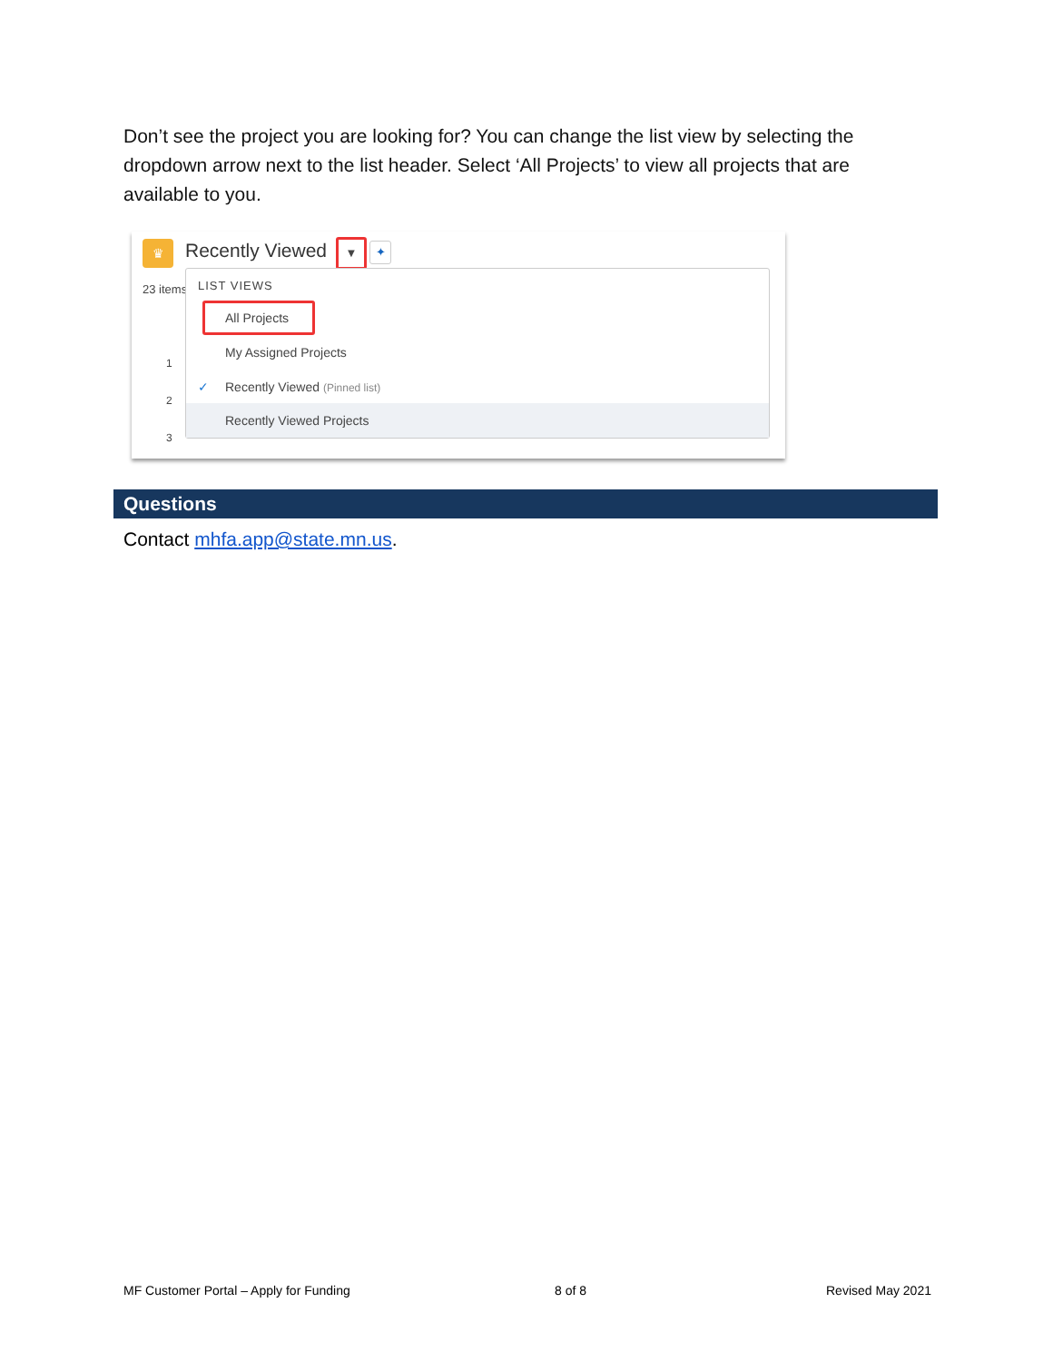Don’t see the project you are looking for? You can change the list view by selecting the dropdown arrow next to the list header. Select ‘All Projects’ to view all projects that are available to you.
♛ Recently Viewed ▼ ✦
23 items
1
2
3
LIST VIEWS
All Projects
My Assigned Projects
✓ Recently Viewed (Pinned list)
Recently Viewed Projects
Questions
Contact mhfa.app@state.mn.us.
MF Customer Portal – Apply for Funding
8 of 8 Revised May 2021